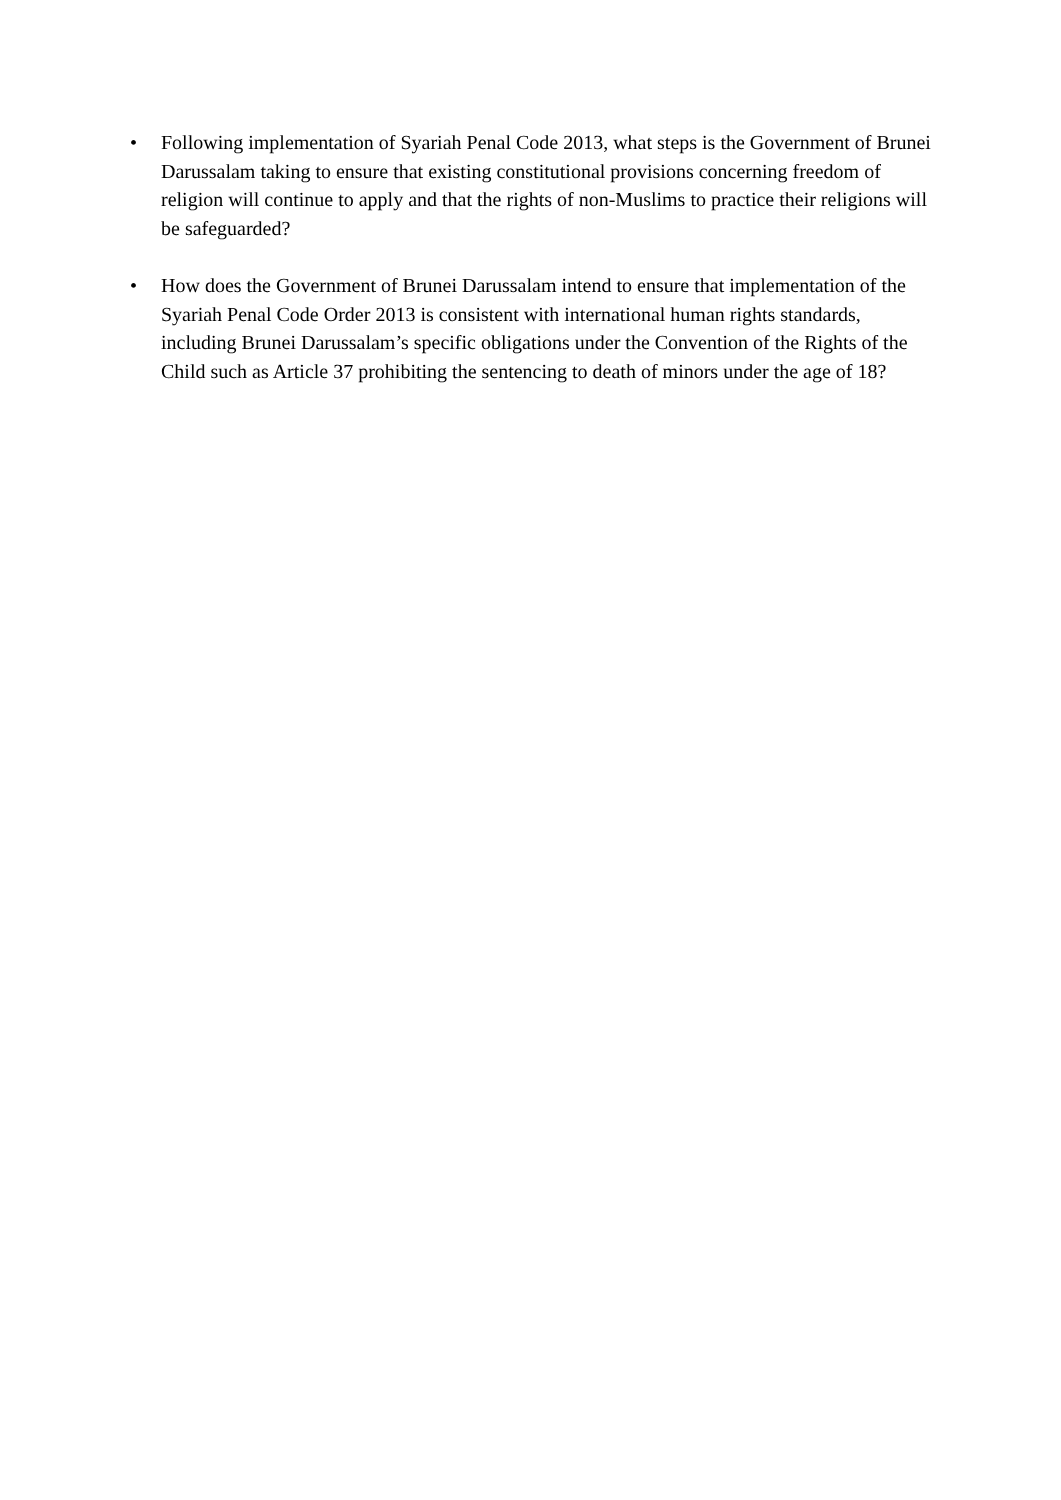• Following implementation of Syariah Penal Code 2013, what steps is the Government of Brunei Darussalam taking to ensure that existing constitutional provisions concerning freedom of religion will continue to apply and that the rights of non-Muslims to practice their religions will be safeguarded?
• How does the Government of Brunei Darussalam intend to ensure that implementation of the Syariah Penal Code Order 2013 is consistent with international human rights standards, including Brunei Darussalam’s specific obligations under the Convention of the Rights of the Child such as Article 37 prohibiting the sentencing to death of minors under the age of 18?